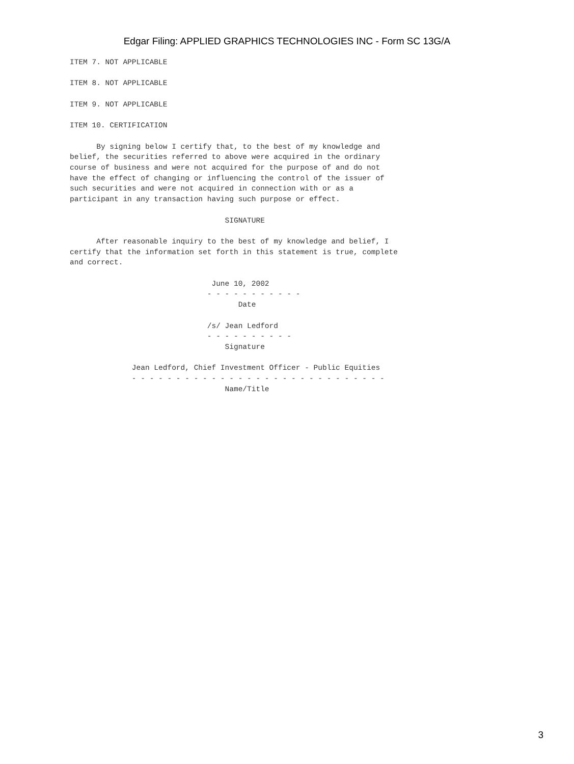Edgar Filing: APPLIED GRAPHICS TECHNOLOGIES INC - Form SC 13G/A
ITEM 7. NOT APPLICABLE

ITEM 8. NOT APPLICABLE

ITEM 9. NOT APPLICABLE

ITEM 10. CERTIFICATION

      By signing below I certify that, to the best of my knowledge and
belief, the securities referred to above were acquired in the ordinary
course of business and were not acquired for the purpose of and do not
have the effect of changing or influencing the control of the issuer of
such securities and were not acquired in connection with or as a
participant in any transaction having such purpose or effect.

                                   SIGNATURE

      After reasonable inquiry to the best of my knowledge and belief, I
certify that the information set forth in this statement is true, complete
and correct.

                                June 10, 2002
                               - - - - - - - - - - -
                                      Date

                               /s/ Jean Ledford
                               - - - - - - - - - -
                                   Signature

              Jean Ledford, Chief Investment Officer - Public Equities
              - - - - - - - - - - - - - - - - - - - - - - - - - - - - -
                                   Name/Title
3